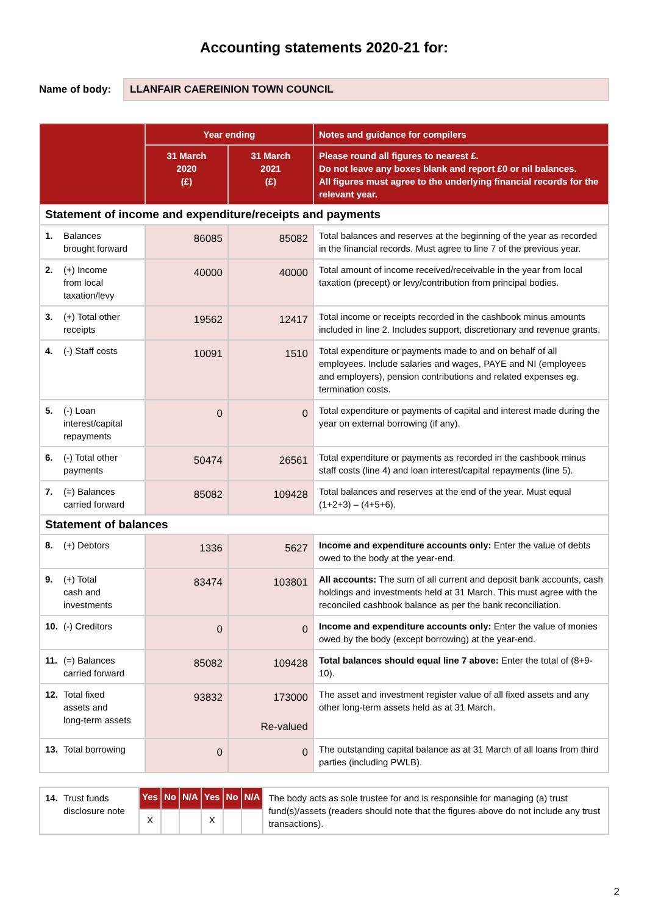Accounting statements 2020-21 for:
Name of body:
LLANFAIR CAEREINION TOWN COUNCIL
| | Year ending | | Notes and guidance for compilers |
| --- | --- | --- | --- |
| | 31 March 2020 (£) | 31 March 2021 (£) | Please round all figures to nearest £. Do not leave any boxes blank and report £0 or nil balances. All figures must agree to the underlying financial records for the relevant year. |
| Statement of income and expenditure/receipts and payments | | | |
| 1. Balances brought forward | 86085 | 85082 | Total balances and reserves at the beginning of the year as recorded in the financial records. Must agree to line 7 of the previous year. |
| 2. (+) Income from local taxation/levy | 40000 | 40000 | Total amount of income received/receivable in the year from local taxation (precept) or levy/contribution from principal bodies. |
| 3. (+) Total other receipts | 19562 | 12417 | Total income or receipts recorded in the cashbook minus amounts included in line 2. Includes support, discretionary and revenue grants. |
| 4. (-) Staff costs | 10091 | 1510 | Total expenditure or payments made to and on behalf of all employees. Include salaries and wages, PAYE and NI (employees and employers), pension contributions and related expenses eg. termination costs. |
| 5. (-) Loan interest/capital repayments | 0 | 0 | Total expenditure or payments of capital and interest made during the year on external borrowing (if any). |
| 6. (-) Total other payments | 50474 | 26561 | Total expenditure or payments as recorded in the cashbook minus staff costs (line 4) and loan interest/capital repayments (line 5). |
| 7. (=) Balances carried forward | 85082 | 109428 | Total balances and reserves at the end of the year. Must equal (1+2+3) – (4+5+6). |
| Statement of balances | | | |
| 8. (+) Debtors | 1336 | 5627 | Income and expenditure accounts only: Enter the value of debts owed to the body at the year-end. |
| 9. (+) Total cash and investments | 83474 | 103801 | All accounts: The sum of all current and deposit bank accounts, cash holdings and investments held at 31 March. This must agree with the reconciled cashbook balance as per the bank reconciliation. |
| 10. (-) Creditors | 0 | 0 | Income and expenditure accounts only: Enter the value of monies owed by the body (except borrowing) at the year-end. |
| 11. (=) Balances carried forward | 85082 | 109428 | Total balances should equal line 7 above: Enter the total of (8+9-10). |
| 12. Total fixed assets and long-term assets | 93832 | 173000 Re-valued | The asset and investment register value of all fixed assets and any other long-term assets held as at 31 March. |
| 13. Total borrowing | 0 | 0 | The outstanding capital balance as at 31 March of all loans from third parties (including PWLB). |
| 14. Trust funds disclosure note | Yes | No | N/A | Yes | No | N/A | The body acts as sole trustee for and is responsible for managing (a) trust fund(s)/assets (readers should note that the figures above do not include any trust transactions). |
| | X | | | X | | | |
2